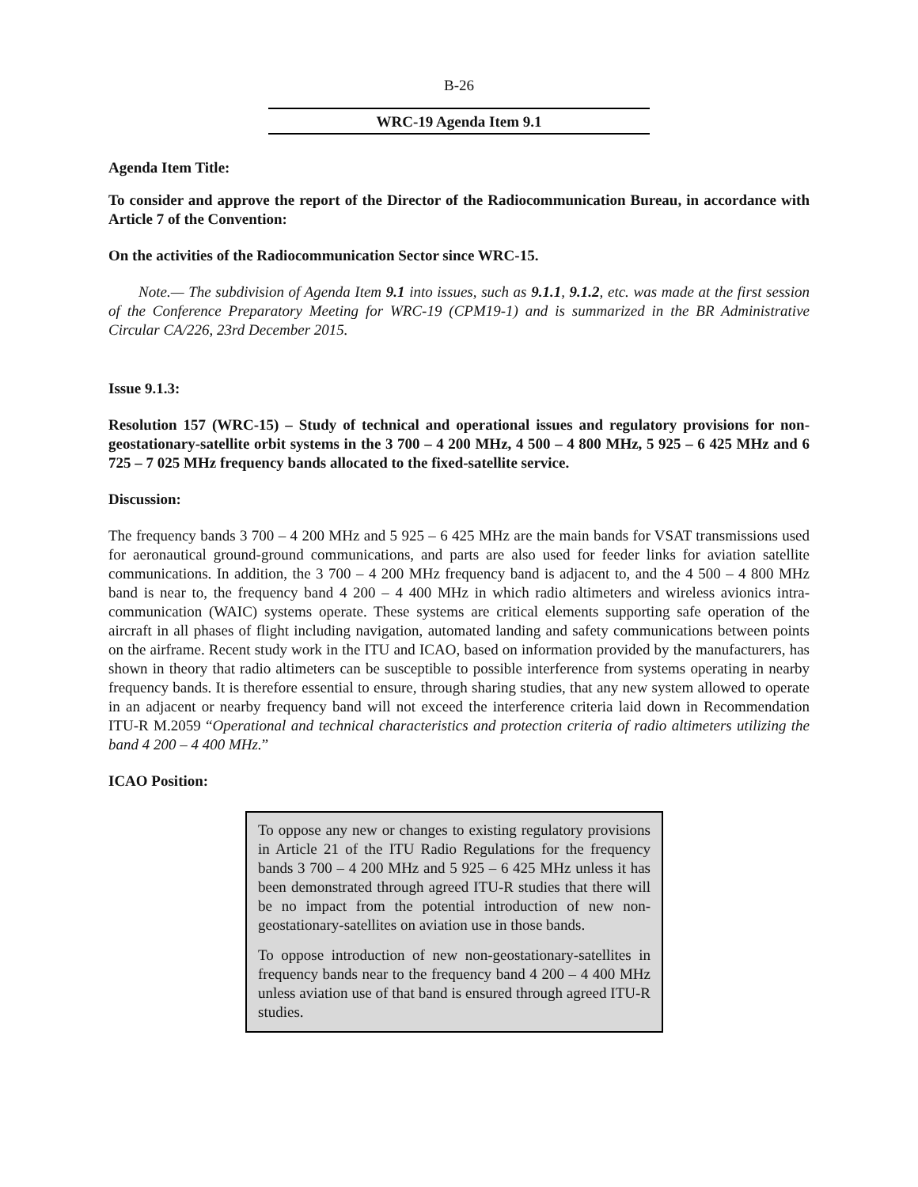B-26
WRC-19 Agenda Item 9.1
Agenda Item Title:
To consider and approve the report of the Director of the Radiocommunication Bureau, in accordance with Article 7 of the Convention:
On the activities of the Radiocommunication Sector since WRC-15.
Note.— The subdivision of Agenda Item 9.1 into issues, such as 9.1.1, 9.1.2, etc. was made at the first session of the Conference Preparatory Meeting for WRC-19 (CPM19-1) and is summarized in the BR Administrative Circular CA/226, 23rd December 2015.
Issue 9.1.3:
Resolution 157 (WRC-15) – Study of technical and operational issues and regulatory provisions for non-geostationary-satellite orbit systems in the 3 700 – 4 200 MHz, 4 500 – 4 800 MHz, 5 925 – 6 425 MHz and 6 725 – 7 025 MHz frequency bands allocated to the fixed-satellite service.
Discussion:
The frequency bands 3 700 – 4 200 MHz and 5 925 – 6 425 MHz are the main bands for VSAT transmissions used for aeronautical ground-ground communications, and parts are also used for feeder links for aviation satellite communications. In addition, the 3 700 – 4 200 MHz frequency band is adjacent to, and the 4 500 – 4 800 MHz band is near to, the frequency band 4 200 – 4 400 MHz in which radio altimeters and wireless avionics intra-communication (WAIC) systems operate. These systems are critical elements supporting safe operation of the aircraft in all phases of flight including navigation, automated landing and safety communications between points on the airframe. Recent study work in the ITU and ICAO, based on information provided by the manufacturers, has shown in theory that radio altimeters can be susceptible to possible interference from systems operating in nearby frequency bands. It is therefore essential to ensure, through sharing studies, that any new system allowed to operate in an adjacent or nearby frequency band will not exceed the interference criteria laid down in Recommendation ITU-R M.2059 “Operational and technical characteristics and protection criteria of radio altimeters utilizing the band 4 200 – 4 400 MHz.”
ICAO Position:
To oppose any new or changes to existing regulatory provisions in Article 21 of the ITU Radio Regulations for the frequency bands 3 700 – 4 200 MHz and 5 925 – 6 425 MHz unless it has been demonstrated through agreed ITU-R studies that there will be no impact from the potential introduction of new non-geostationary-satellites on aviation use in those bands.
To oppose introduction of new non-geostationary-satellites in frequency bands near to the frequency band 4 200 – 4 400 MHz unless aviation use of that band is ensured through agreed ITU-R studies.